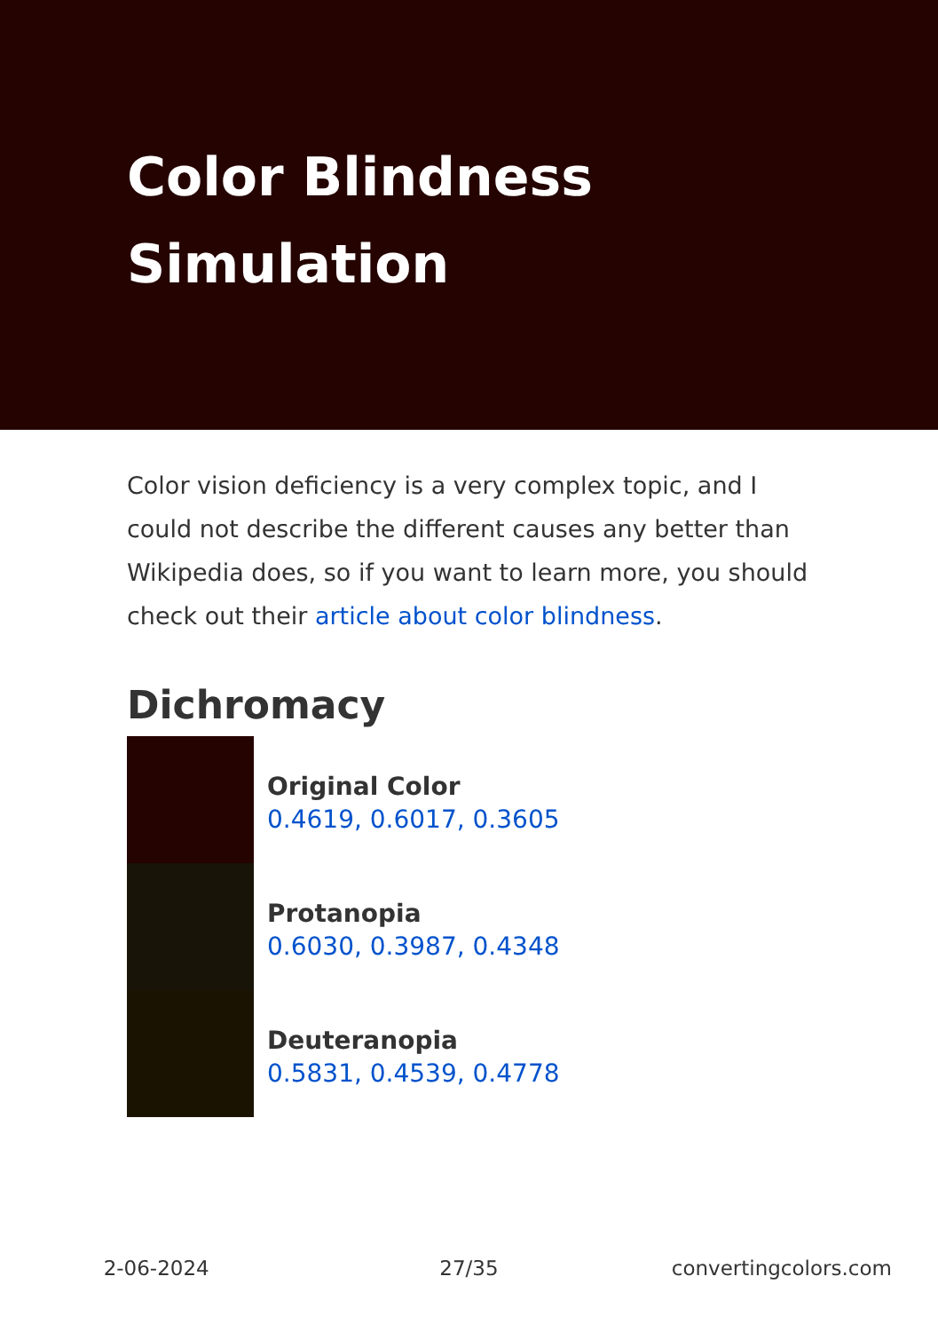Color Blindness Simulation
Color vision deficiency is a very complex topic, and I could not describe the different causes any better than Wikipedia does, so if you want to learn more, you should check out their article about color blindness.
Dichromacy
Original Color
0.4619, 0.6017, 0.3605
Protanopia
0.6030, 0.3987, 0.4348
Deuteranopia
0.5831, 0.4539, 0.4778
2-06-2024 27/35 convertingcolors.com